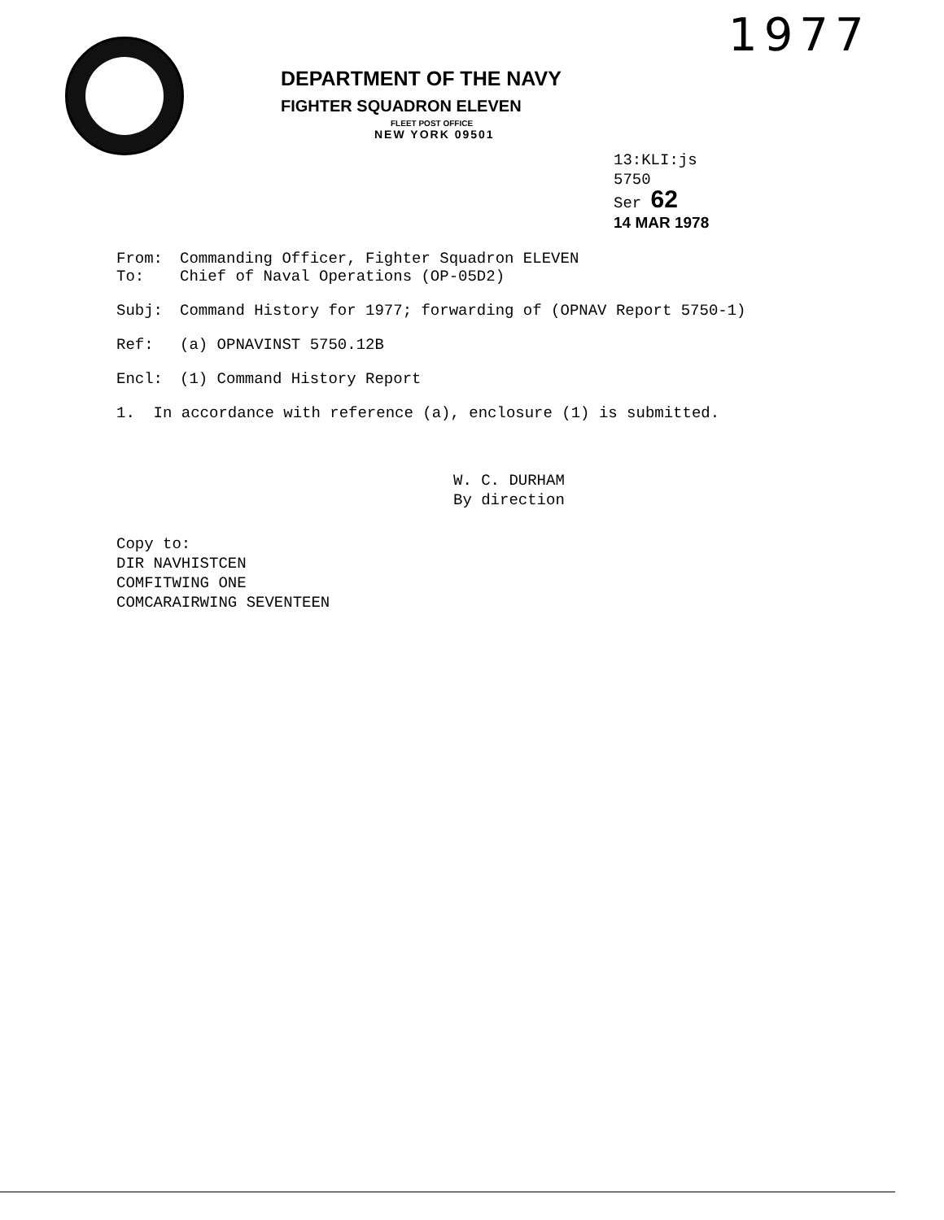1977
DEPARTMENT OF THE NAVY
FIGHTER SQUADRON ELEVEN
FLEET POST OFFICE
NEW YORK 09501
13:KLI:js
5750
Ser 62
14 MAR 1978
From: Commanding Officer, Fighter Squadron ELEVEN
To: Chief of Naval Operations (OP-05D2)
Subj: Command History for 1977; forwarding of (OPNAV Report 5750-1)
Ref: (a) OPNAVINST 5750.12B
Encl: (1) Command History Report
1. In accordance with reference (a), enclosure (1) is submitted.
W. C. DURHAM
By direction
Copy to:
DIR NAVHISTCEN
COMFITWING ONE
COMCARAIRWING SEVENTEEN